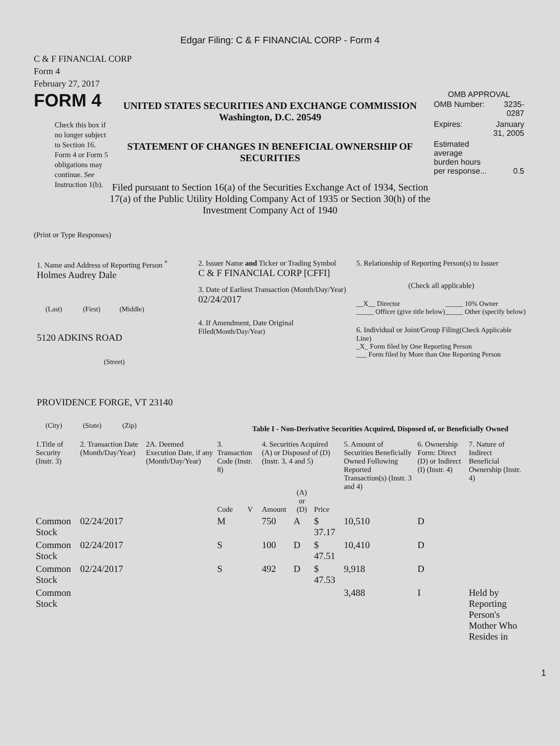Edgar Filing: C & F FINANCIAL CORP - Form 4
C & F FINANCIAL CORP
Form 4
February 27, 2017
FORM 4
Check this box if no longer subject to Section 16. Form 4 or Form 5 obligations may continue. See Instruction 1(b).
UNITED STATES SECURITIES AND EXCHANGE COMMISSION
Washington, D.C. 20549
STATEMENT OF CHANGES IN BENEFICIAL OWNERSHIP OF SECURITIES
Filed pursuant to Section 16(a) of the Securities Exchange Act of 1934, Section 17(a) of the Public Utility Holding Company Act of 1935 or Section 30(h) of the Investment Company Act of 1940
OMB APPROVAL
| OMB Number: | 3235-0287 |
| Expires: | January 31, 2005 |
| Estimated average burden hours per response... | 0.5 |
(Print or Type Responses)
1. Name and Address of Reporting Person <sup>*</sup>
Holmes Audrey Dale
(Last) (First) (Middle)
5120 ADKINS ROAD
(Street)
PROVIDENCE FORGE, VT 23140
(City) (State) (Zip)
2. Issuer Name and Ticker or Trading Symbol
C & F FINANCIAL CORP [CFFI]
3. Date of Earliest Transaction (Month/Day/Year)
02/24/2017
4. If Amendment, Date Original Filed(Month/Day/Year)
5. Relationship of Reporting Person(s) to Issuer
(Check all applicable)
| __X__ Director | _____ 10% Owner |
| _____ Officer (give title below) | _____ Other (specify below) |
6. Individual or Joint/Group Filing(Check Applicable Line)
_X_ Form filed by One Reporting Person
___ Form filed by More than One Reporting Person
Table I - Non-Derivative Securities Acquired, Disposed of, or Beneficially Owned
| 1.Title of Security (Instr. 3) | 2. Transaction Date (Month/Day/Year) | 2A. Deemed Execution Date, if any (Month/Day/Year) | 3. Transaction Code (Instr. 8) | | 4. Securities Acquired (A) or Disposed of (D) (Instr. 3, 4 and 5) | | | 5. Amount of Securities Beneficially Owned Following Reported Transaction(s) (Instr. 3 and 4) | 6. Ownership Form: Direct (D) or Indirect (I) (Instr. 4) | 7. Nature of Indirect Beneficial Ownership (Instr. 4) |
| --- | --- | --- | --- | --- | --- | --- | --- | --- | --- | --- |
| | | | Code | V | Amount | (A) or (D) | Price | | | |
| Common Stock | 02/24/2017 | | M | | 750 | A | $ 37.17 | 10,510 | D | |
| Common Stock | 02/24/2017 | | S | | 100 | D | $ 47.51 | 10,410 | D | |
| Common Stock | 02/24/2017 | | S | | 492 | D | $ 47.53 | 9,918 | D | |
| Common Stock | | | | | | | | 3,488 | I | Held by Reporting Person's Mother Who Resides in |
1